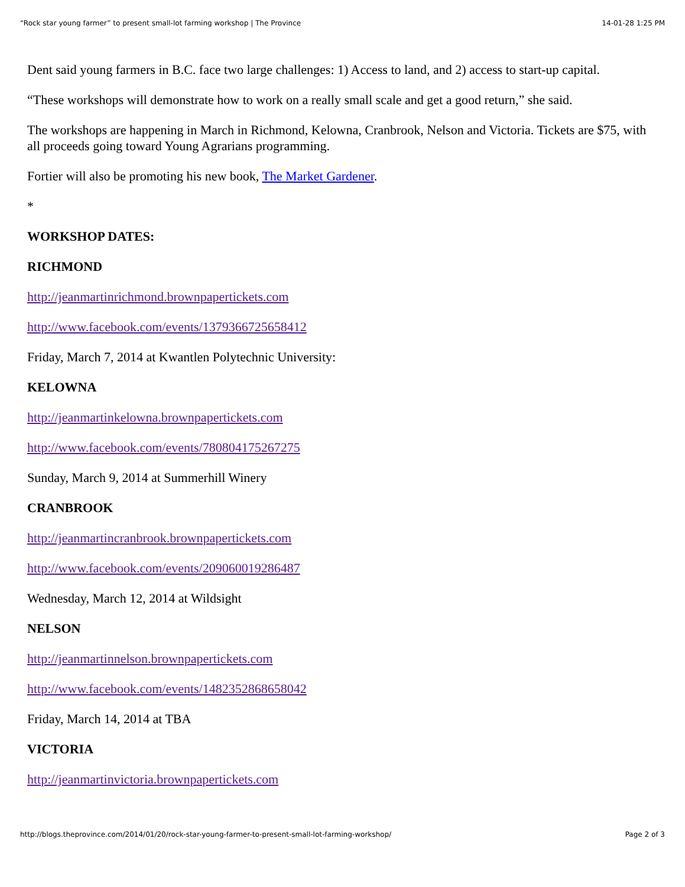“Rock star young farmer” to present small-lot farming workshop | The Province 14-01-28 1:25 PM
Dent said young farmers in B.C. face two large challenges: 1) Access to land, and 2) access to start-up capital.
“These workshops will demonstrate how to work on a really small scale and get a good return,” she said.
The workshops are happening in March in Richmond, Kelowna, Cranbrook, Nelson and Victoria. Tickets are $75, with all proceeds going toward Young Agrarians programming.
Fortier will also be promoting his new book, The Market Gardener.
*
WORKSHOP DATES:
RICHMOND
http://jeanmartinrichmond.brownpapertickets.com
http://www.facebook.com/events/1379366725658412
Friday, March 7, 2014 at Kwantlen Polytechnic University:
KELOWNA
http://jeanmartinkelowna.brownpapertickets.com
http://www.facebook.com/events/780804175267275
Sunday, March 9, 2014 at Summerhill Winery
CRANBROOK
http://jeanmartincranbrook.brownpapertickets.com
http://www.facebook.com/events/209060019286487
Wednesday, March 12, 2014 at Wildsight
NELSON
http://jeanmartinnelson.brownpapertickets.com
http://www.facebook.com/events/1482352868658042
Friday, March 14, 2014 at TBA
VICTORIA
http://jeanmartinvictoria.brownpapertickets.com
http://blogs.theprovince.com/2014/01/20/rock-star-young-farmer-to-present-small-lot-farming-workshop/ Page 2 of 3